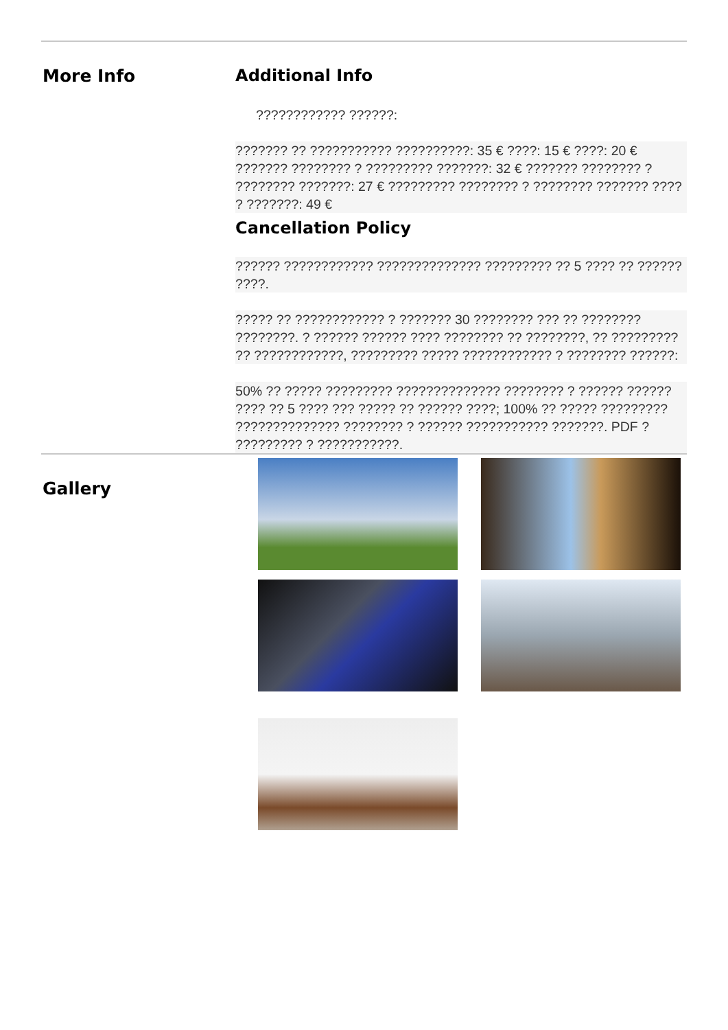More Info Additional Info
???????????? ??????:
??????? ?? ??????????? ??????????: 35 € ????: 15 € ????: 20 € ??????? ???????? ? ????????? ???????: 32 € ??????? ???????? ? ???????? ???????: 27 € ????????? ???????? ? ???????? ??????? ???? ? ???????: 49 €
Cancellation Policy
?????? ???????????? ?????????????? ????????? ?? 5 ???? ?? ?????? ????.
????? ?? ???????????? ? ??????? 30 ???????? ??? ?? ???????? ????????. ? ?????? ?????? ???? ???????? ?? ????????, ?? ????????? ?? ????????????, ????????? ????? ???????????? ? ???????? ??????:
50% ?? ????? ????????? ?????????????? ???????? ? ?????? ?????? ???? ?? 5 ???? ??? ????? ?? ?????? ????; 100% ?? ????? ????????? ?????????????? ???????? ? ?????? ??????????? ???????. PDF ? ????????? ? ???????????.
Gallery